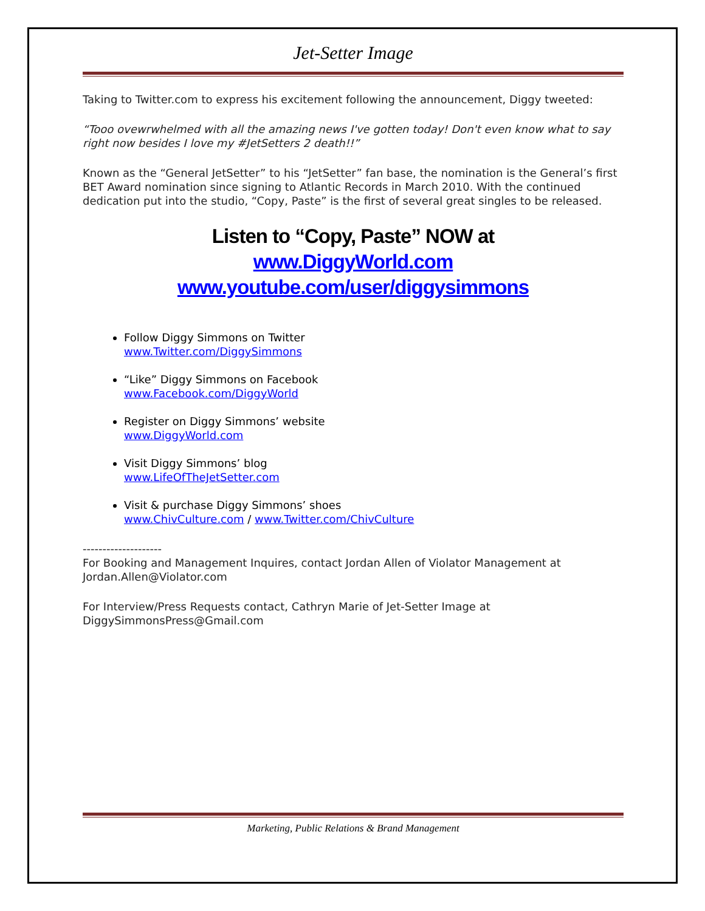Jet-Setter Image
Taking to Twitter.com to express his excitement following the announcement, Diggy tweeted:
“Tooo ovewrwhelmed with all the amazing news I've gotten today! Don't even know what to say right now besides I love my #JetSetters 2 death!!”
Known as the “General JetSetter” to his “JetSetter” fan base, the nomination is the General’s first BET Award nomination since signing to Atlantic Records in March 2010. With the continued dedication put into the studio, “Copy, Paste” is the first of several great singles to be released.
Listen to “Copy, Paste” NOW at
www.DiggyWorld.com
www.youtube.com/user/diggysimmons
Follow Diggy Simmons on Twitter
www.Twitter.com/DiggySimmons
“Like” Diggy Simmons on Facebook
www.Facebook.com/DiggyWorld
Register on Diggy Simmons’ website
www.DiggyWorld.com
Visit Diggy Simmons’ blog
www.LifeOfTheJetSetter.com
Visit & purchase Diggy Simmons’ shoes
www.ChivCulture.com / www.Twitter.com/ChivCulture
--------------------
For Booking and Management Inquires, contact Jordan Allen of Violator Management at Jordan.Allen@Violator.com
For Interview/Press Requests contact, Cathryn Marie of Jet-Setter Image at DiggySimmonsPress@Gmail.com
Marketing, Public Relations & Brand Management